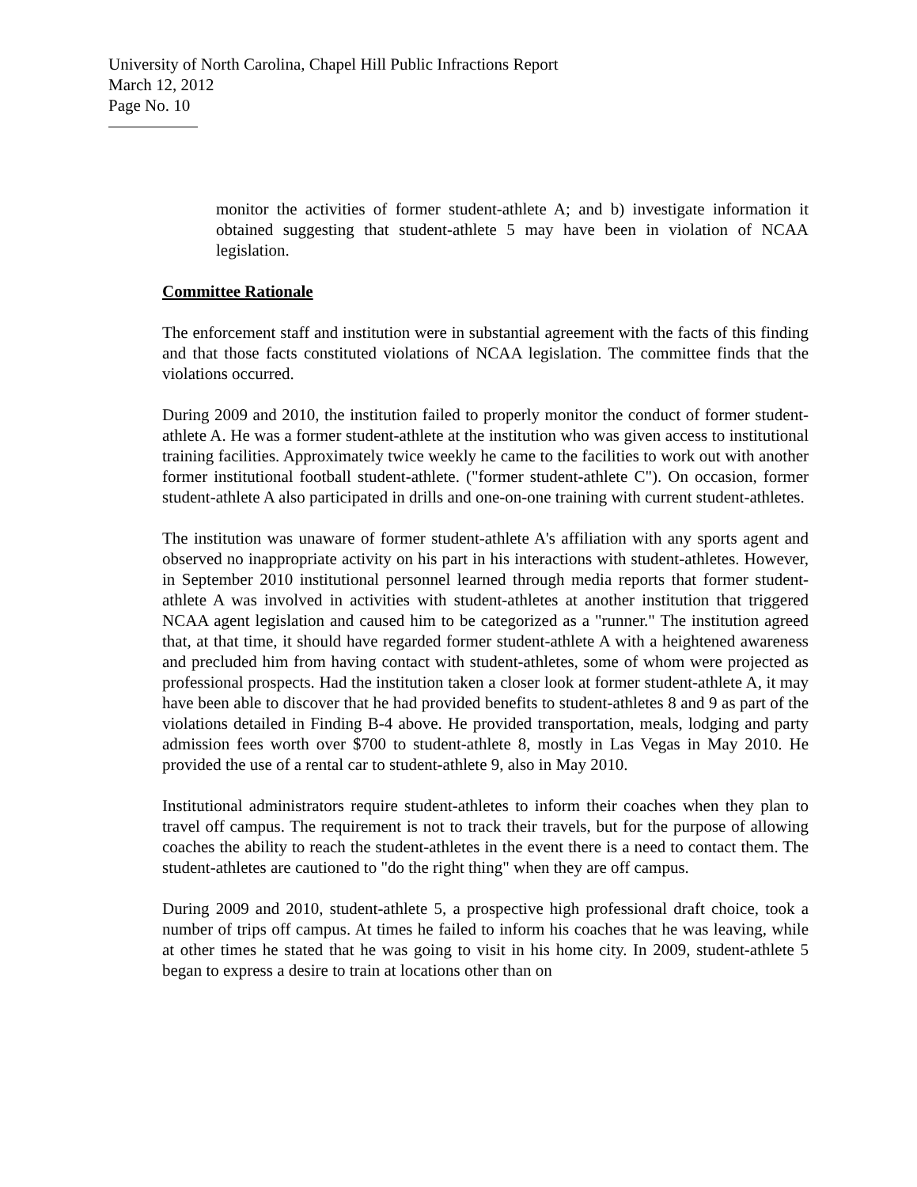University of North Carolina, Chapel Hill Public Infractions Report
March 12, 2012
Page No. 10
monitor the activities of former student-athlete A; and b) investigate information it obtained suggesting that student-athlete 5 may have been in violation of NCAA legislation.
Committee Rationale
The enforcement staff and institution were in substantial agreement with the facts of this finding and that those facts constituted violations of NCAA legislation. The committee finds that the violations occurred.
During 2009 and 2010, the institution failed to properly monitor the conduct of former student-athlete A. He was a former student-athlete at the institution who was given access to institutional training facilities. Approximately twice weekly he came to the facilities to work out with another former institutional football student-athlete. ("former student-athlete C"). On occasion, former student-athlete A also participated in drills and one-on-one training with current student-athletes.
The institution was unaware of former student-athlete A's affiliation with any sports agent and observed no inappropriate activity on his part in his interactions with student-athletes. However, in September 2010 institutional personnel learned through media reports that former student-athlete A was involved in activities with student-athletes at another institution that triggered NCAA agent legislation and caused him to be categorized as a "runner." The institution agreed that, at that time, it should have regarded former student-athlete A with a heightened awareness and precluded him from having contact with student-athletes, some of whom were projected as professional prospects. Had the institution taken a closer look at former student-athlete A, it may have been able to discover that he had provided benefits to student-athletes 8 and 9 as part of the violations detailed in Finding B-4 above. He provided transportation, meals, lodging and party admission fees worth over $700 to student-athlete 8, mostly in Las Vegas in May 2010. He provided the use of a rental car to student-athlete 9, also in May 2010.
Institutional administrators require student-athletes to inform their coaches when they plan to travel off campus. The requirement is not to track their travels, but for the purpose of allowing coaches the ability to reach the student-athletes in the event there is a need to contact them. The student-athletes are cautioned to "do the right thing" when they are off campus.
During 2009 and 2010, student-athlete 5, a prospective high professional draft choice, took a number of trips off campus. At times he failed to inform his coaches that he was leaving, while at other times he stated that he was going to visit in his home city. In 2009, student-athlete 5 began to express a desire to train at locations other than on